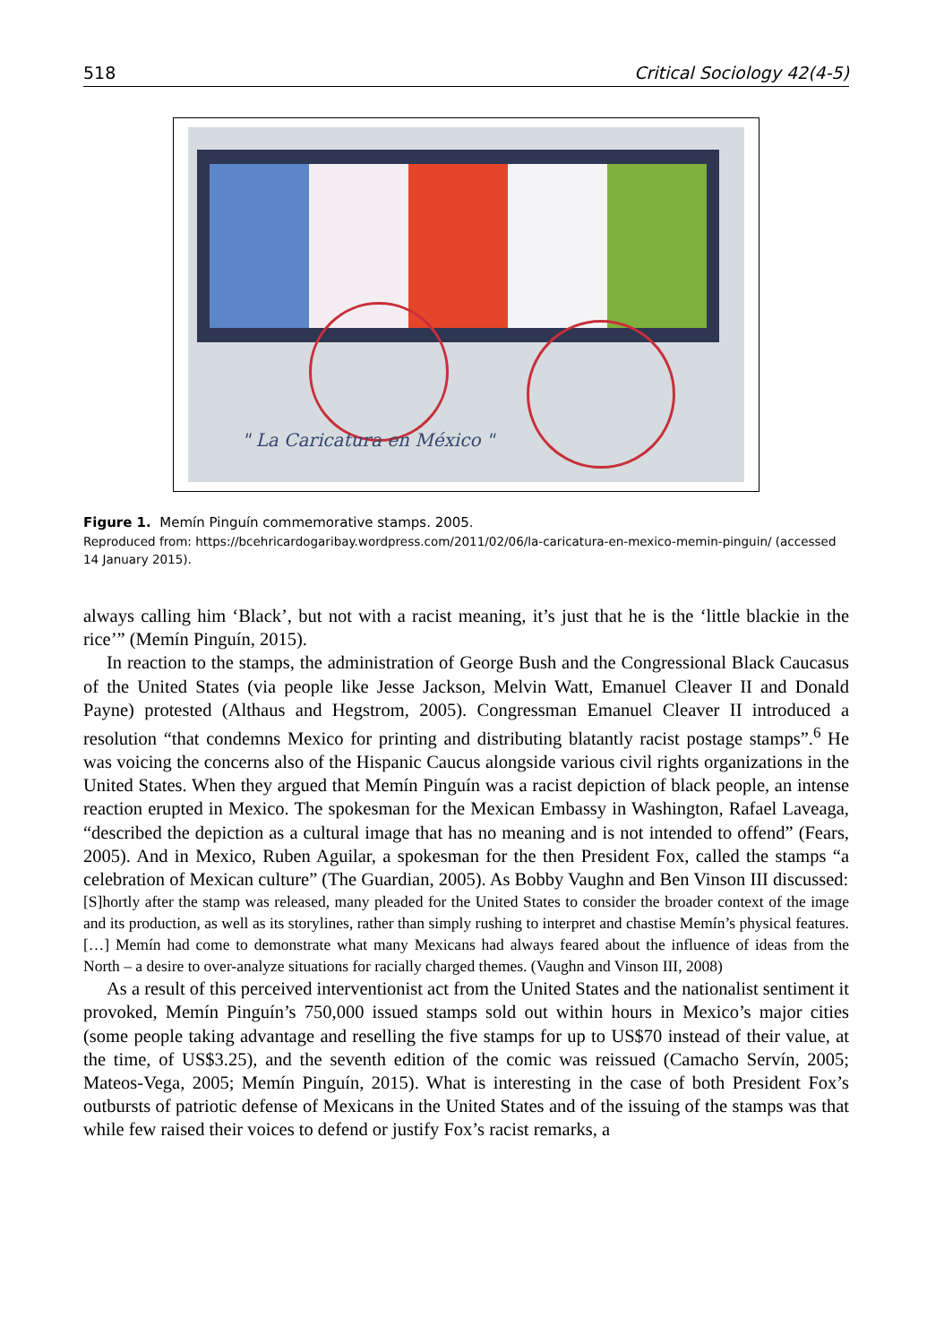518 Critical Sociology 42(4-5)
" La Caricatura en México "
Figure 1. Memín Pinguín commemorative stamps. 2005.
Reproduced from: https://bcehricardogaribay.wordpress.com/2011/02/06/la-caricatura-en-mexico-memin-pinguin/ (accessed 14 January 2015).
always calling him ‘Black’, but not with a racist meaning, it’s just that he is the ‘little blackie in the rice’” (Memín Pinguín, 2015).
In reaction to the stamps, the administration of George Bush and the Congressional Black Caucasus of the United States (via people like Jesse Jackson, Melvin Watt, Emanuel Cleaver II and Donald Payne) protested (Althaus and Hegstrom, 2005). Congressman Emanuel Cleaver II introduced a resolution “that condemns Mexico for printing and distributing blatantly racist postage stamps”.<sup>6</sup> He was voicing the concerns also of the Hispanic Caucus alongside various civil rights organizations in the United States. When they argued that Memín Pinguín was a racist depiction of black people, an intense reaction erupted in Mexico. The spokesman for the Mexican Embassy in Washington, Rafael Laveaga, “described the depiction as a cultural image that has no meaning and is not intended to offend” (Fears, 2005). And in Mexico, Ruben Aguilar, a spokesman for the then President Fox, called the stamps “a celebration of Mexican culture” (The Guardian, 2005). As Bobby Vaughn and Ben Vinson III discussed:
[S]hortly after the stamp was released, many pleaded for the United States to consider the broader context of the image and its production, as well as its storylines, rather than simply rushing to interpret and chastise Memín’s physical features. […] Memín had come to demonstrate what many Mexicans had always feared about the influence of ideas from the North – a desire to over-analyze situations for racially charged themes. (Vaughn and Vinson III, 2008)
As a result of this perceived interventionist act from the United States and the nationalist sentiment it provoked, Memín Pinguín’s 750,000 issued stamps sold out within hours in Mexico’s major cities (some people taking advantage and reselling the five stamps for up to US$70 instead of their value, at the time, of US$3.25), and the seventh edition of the comic was reissued (Camacho Servín, 2005; Mateos-Vega, 2005; Memín Pinguín, 2015). What is interesting in the case of both President Fox’s outbursts of patriotic defense of Mexicans in the United States and of the issuing of the stamps was that while few raised their voices to defend or justify Fox’s racist remarks, a